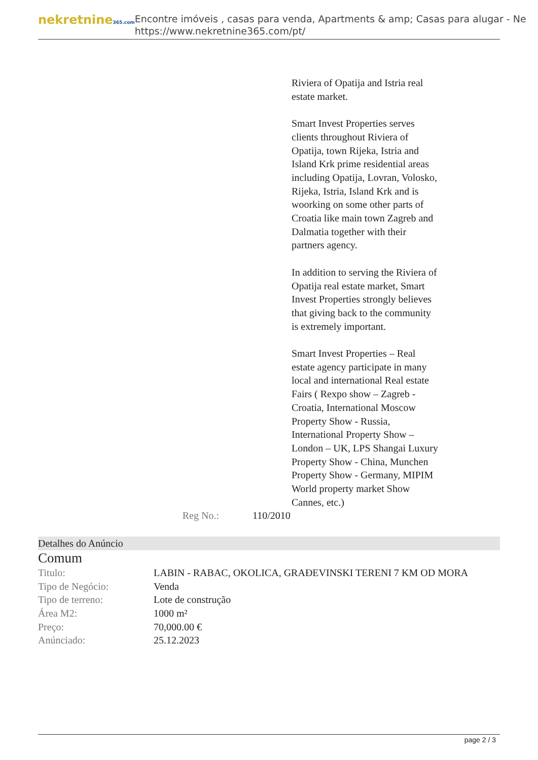nekretnine365.com
Encontre imóveis , casas para venda, Apartments & amp; Casas para alugar - Ne
https://www.nekretnine365.com/pt/
Riviera of Opatija and Istria real estate market.
Smart Invest Properties serves clients throughout Riviera of Opatija, town Rijeka, Istria and Island Krk prime residential areas including Opatija, Lovran, Volosko, Rijeka, Istria, Island Krk and is woorking on some other parts of Croatia like main town Zagreb and Dalmatia together with their partners agency.
In addition to serving the Riviera of Opatija real estate market, Smart Invest Properties strongly believes that giving back to the community is extremely important.
Smart Invest Properties – Real estate agency participate in many local and international Real estate Fairs ( Rexpo show – Zagreb - Croatia, International Moscow Property Show - Russia, International Property Show – London – UK, LPS Shangai Luxury Property Show - China, Munchen Property Show - Germany, MIPIM World property market Show Cannes, etc.)
Reg No.: 110/2010
Detalhes do Anúncio
Comum
| Titulo: | LABIN - RABAC, OKOLICA, GRAĐEVINSKI TERENI 7 KM OD MORA |
| Tipo de Negócio: | Venda |
| Tipo de terreno: | Lote de construção |
| Área M2: | 1000 m² |
| Preço: | 70,000.00 € |
| Anúnciado: | 25.12.2023 |
page 2 / 3